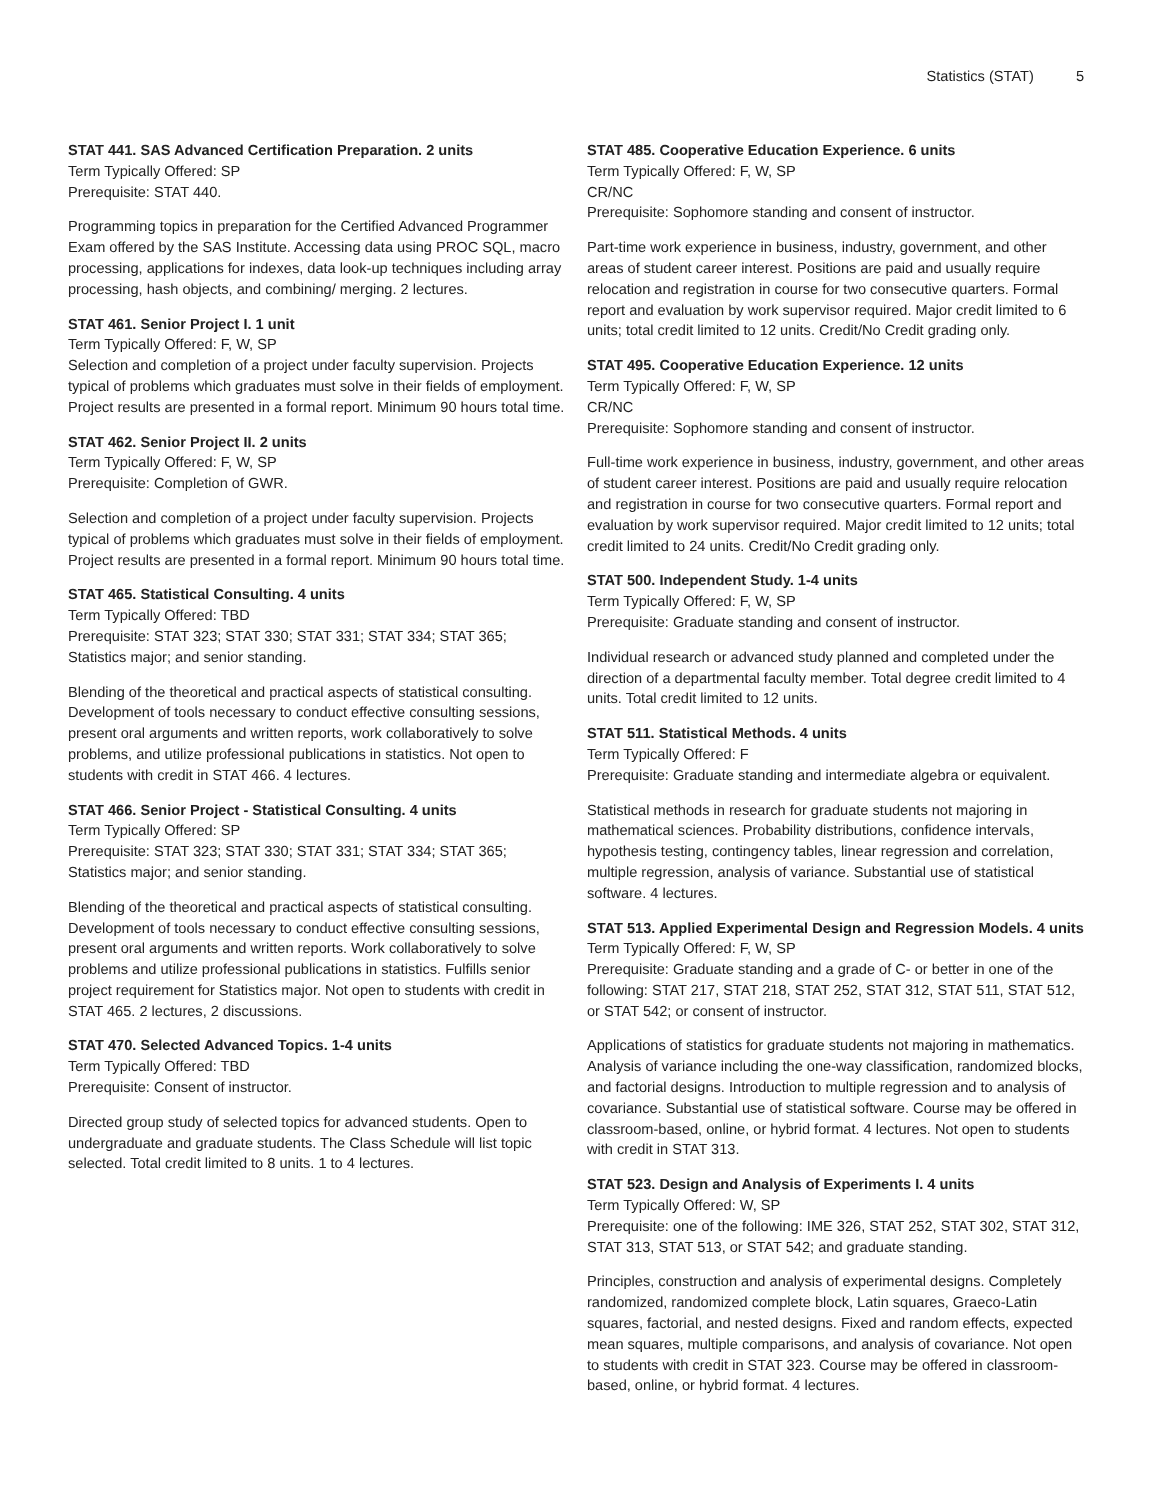Statistics (STAT) 5
STAT 441. SAS Advanced Certification Preparation. 2 units
Term Typically Offered: SP
Prerequisite: STAT 440.
Programming topics in preparation for the Certified Advanced Programmer Exam offered by the SAS Institute. Accessing data using PROC SQL, macro processing, applications for indexes, data look-up techniques including array processing, hash objects, and combining/ merging. 2 lectures.
STAT 461. Senior Project I. 1 unit
Term Typically Offered: F, W, SP
Selection and completion of a project under faculty supervision. Projects typical of problems which graduates must solve in their fields of employment. Project results are presented in a formal report. Minimum 90 hours total time.
STAT 462. Senior Project II. 2 units
Term Typically Offered: F, W, SP
Prerequisite: Completion of GWR.
Selection and completion of a project under faculty supervision. Projects typical of problems which graduates must solve in their fields of employment. Project results are presented in a formal report. Minimum 90 hours total time.
STAT 465. Statistical Consulting. 4 units
Term Typically Offered: TBD
Prerequisite: STAT 323; STAT 330; STAT 331; STAT 334; STAT 365; Statistics major; and senior standing.
Blending of the theoretical and practical aspects of statistical consulting. Development of tools necessary to conduct effective consulting sessions, present oral arguments and written reports, work collaboratively to solve problems, and utilize professional publications in statistics. Not open to students with credit in STAT 466. 4 lectures.
STAT 466. Senior Project - Statistical Consulting. 4 units
Term Typically Offered: SP
Prerequisite: STAT 323; STAT 330; STAT 331; STAT 334; STAT 365; Statistics major; and senior standing.
Blending of the theoretical and practical aspects of statistical consulting. Development of tools necessary to conduct effective consulting sessions, present oral arguments and written reports. Work collaboratively to solve problems and utilize professional publications in statistics. Fulfills senior project requirement for Statistics major. Not open to students with credit in STAT 465. 2 lectures, 2 discussions.
STAT 470. Selected Advanced Topics. 1-4 units
Term Typically Offered: TBD
Prerequisite: Consent of instructor.
Directed group study of selected topics for advanced students. Open to undergraduate and graduate students. The Class Schedule will list topic selected. Total credit limited to 8 units. 1 to 4 lectures.
STAT 485. Cooperative Education Experience. 6 units
Term Typically Offered: F, W, SP
CR/NC
Prerequisite: Sophomore standing and consent of instructor.
Part-time work experience in business, industry, government, and other areas of student career interest. Positions are paid and usually require relocation and registration in course for two consecutive quarters. Formal report and evaluation by work supervisor required. Major credit limited to 6 units; total credit limited to 12 units. Credit/No Credit grading only.
STAT 495. Cooperative Education Experience. 12 units
Term Typically Offered: F, W, SP
CR/NC
Prerequisite: Sophomore standing and consent of instructor.
Full-time work experience in business, industry, government, and other areas of student career interest. Positions are paid and usually require relocation and registration in course for two consecutive quarters. Formal report and evaluation by work supervisor required. Major credit limited to 12 units; total credit limited to 24 units. Credit/No Credit grading only.
STAT 500. Independent Study. 1-4 units
Term Typically Offered: F, W, SP
Prerequisite: Graduate standing and consent of instructor.
Individual research or advanced study planned and completed under the direction of a departmental faculty member. Total degree credit limited to 4 units. Total credit limited to 12 units.
STAT 511. Statistical Methods. 4 units
Term Typically Offered: F
Prerequisite: Graduate standing and intermediate algebra or equivalent.
Statistical methods in research for graduate students not majoring in mathematical sciences. Probability distributions, confidence intervals, hypothesis testing, contingency tables, linear regression and correlation, multiple regression, analysis of variance. Substantial use of statistical software. 4 lectures.
STAT 513. Applied Experimental Design and Regression Models. 4 units
Term Typically Offered: F, W, SP
Prerequisite: Graduate standing and a grade of C- or better in one of the following: STAT 217, STAT 218, STAT 252, STAT 312, STAT 511, STAT 512, or STAT 542; or consent of instructor.
Applications of statistics for graduate students not majoring in mathematics. Analysis of variance including the one-way classification, randomized blocks, and factorial designs. Introduction to multiple regression and to analysis of covariance. Substantial use of statistical software. Course may be offered in classroom-based, online, or hybrid format. 4 lectures. Not open to students with credit in STAT 313.
STAT 523. Design and Analysis of Experiments I. 4 units
Term Typically Offered: W, SP
Prerequisite: one of the following: IME 326, STAT 252, STAT 302, STAT 312, STAT 313, STAT 513, or STAT 542; and graduate standing.
Principles, construction and analysis of experimental designs. Completely randomized, randomized complete block, Latin squares, Graeco-Latin squares, factorial, and nested designs. Fixed and random effects, expected mean squares, multiple comparisons, and analysis of covariance. Not open to students with credit in STAT 323. Course may be offered in classroom-based, online, or hybrid format. 4 lectures.